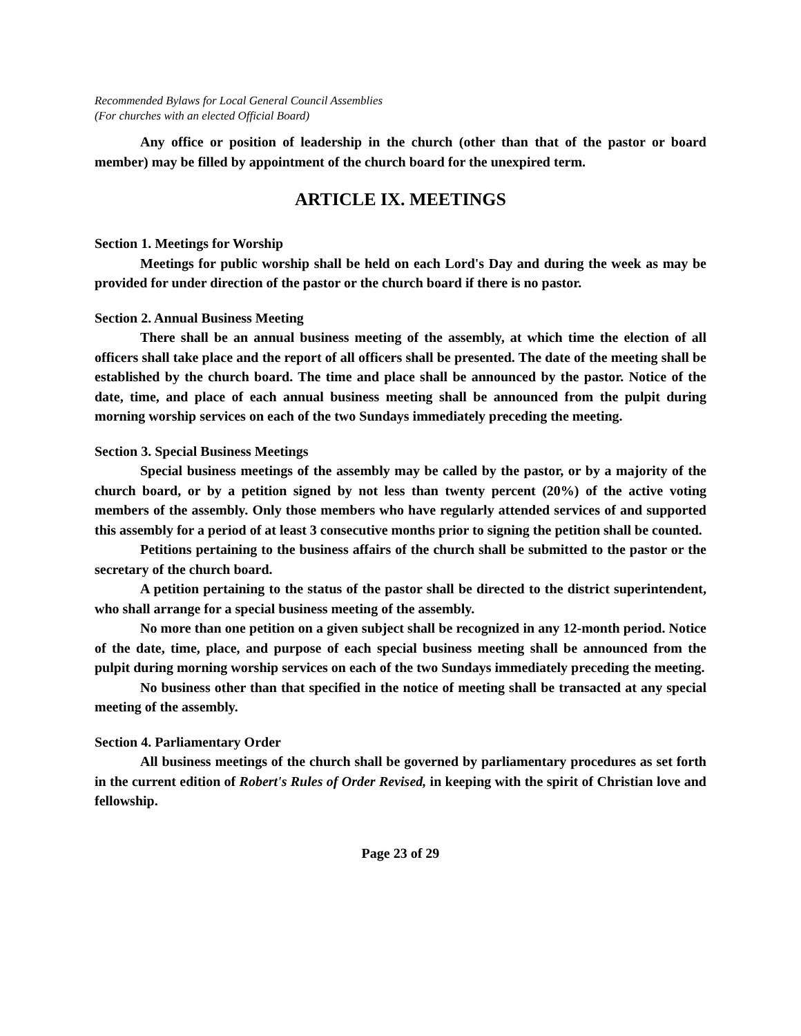Recommended Bylaws for Local General Council Assemblies
(For churches with an elected Official Board)
Any office or position of leadership in the church (other than that of the pastor or board member) may be filled by appointment of the church board for the unexpired term.
ARTICLE IX. MEETINGS
Section 1. Meetings for Worship
Meetings for public worship shall be held on each Lord's Day and during the week as may be provided for under direction of the pastor or the church board if there is no pastor.
Section 2. Annual Business Meeting
There shall be an annual business meeting of the assembly, at which time the election of all officers shall take place and the report of all officers shall be presented. The date of the meeting shall be established by the church board. The time and place shall be announced by the pastor. Notice of the date, time, and place of each annual business meeting shall be announced from the pulpit during morning worship services on each of the two Sundays immediately preceding the meeting.
Section 3. Special Business Meetings
Special business meetings of the assembly may be called by the pastor, or by a majority of the church board, or by a petition signed by not less than twenty percent (20%) of the active voting members of the assembly. Only those members who have regularly attended services of and supported this assembly for a period of at least 3 consecutive months prior to signing the petition shall be counted.
Petitions pertaining to the business affairs of the church shall be submitted to the pastor or the secretary of the church board.
A petition pertaining to the status of the pastor shall be directed to the district superintendent, who shall arrange for a special business meeting of the assembly.
No more than one petition on a given subject shall be recognized in any 12-month period. Notice of the date, time, place, and purpose of each special business meeting shall be announced from the pulpit during morning worship services on each of the two Sundays immediately preceding the meeting.
No business other than that specified in the notice of meeting shall be transacted at any special meeting of the assembly.
Section 4. Parliamentary Order
All business meetings of the church shall be governed by parliamentary procedures as set forth in the current edition of Robert's Rules of Order Revised, in keeping with the spirit of Christian love and fellowship.
Page 23 of 29